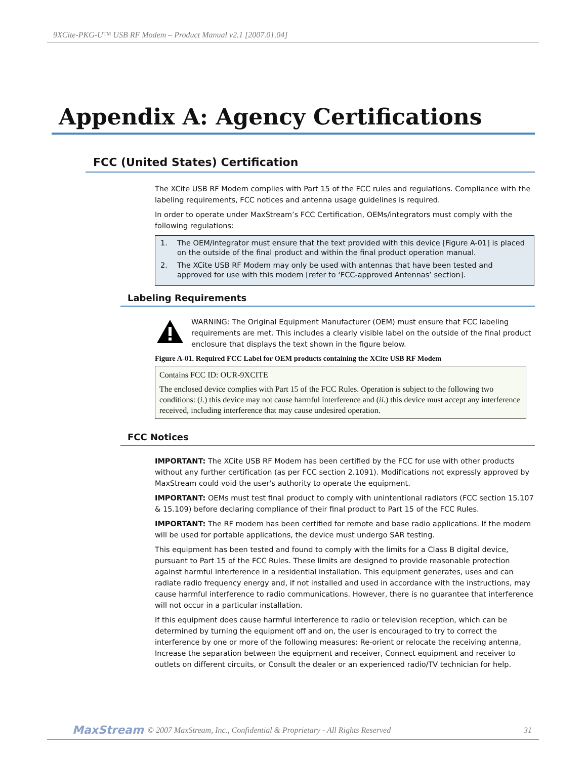9XCite-PKG-U™ USB RF Modem – Product Manual v2.1 [2007.01.04]
Appendix A: Agency Certifications
FCC (United States) Certification
The XCite USB RF Modem complies with Part 15 of the FCC rules and regulations. Compliance with the labeling requirements, FCC notices and antenna usage guidelines is required.
In order to operate under MaxStream’s FCC Certification, OEMs/integrators must comply with the following regulations:
1. The OEM/integrator must ensure that the text provided with this device [Figure A-01] is placed on the outside of the final product and within the final product operation manual.
2. The XCite USB RF Modem may only be used with antennas that have been tested and approved for use with this modem [refer to ‘FCC-approved Antennas’ section].
Labeling Requirements
WARNING: The Original Equipment Manufacturer (OEM) must ensure that FCC labeling requirements are met. This includes a clearly visible label on the outside of the final product enclosure that displays the text shown in the figure below.
Figure A-01. Required FCC Label for OEM products containing the XCite USB RF Modem
Contains FCC ID: OUR-9XCITE
The enclosed device complies with Part 15 of the FCC Rules. Operation is subject to the following two conditions: (i.) this device may not cause harmful interference and (ii.) this device must accept any interference received, including interference that may cause undesired operation.
FCC Notices
IMPORTANT: The XCite USB RF Modem has been certified by the FCC for use with other products without any further certification (as per FCC section 2.1091). Modifications not expressly approved by MaxStream could void the user's authority to operate the equipment.
IMPORTANT: OEMs must test final product to comply with unintentional radiators (FCC section 15.107 & 15.109) before declaring compliance of their final product to Part 15 of the FCC Rules.
IMPORTANT: The RF modem has been certified for remote and base radio applications. If the modem will be used for portable applications, the device must undergo SAR testing.
This equipment has been tested and found to comply with the limits for a Class B digital device, pursuant to Part 15 of the FCC Rules. These limits are designed to provide reasonable protection against harmful interference in a residential installation. This equipment generates, uses and can radiate radio frequency energy and, if not installed and used in accordance with the instructions, may cause harmful interference to radio communications. However, there is no guarantee that interference will not occur in a particular installation.
If this equipment does cause harmful interference to radio or television reception, which can be determined by turning the equipment off and on, the user is encouraged to try to correct the interference by one or more of the following measures: Re-orient or relocate the receiving antenna, Increase the separation between the equipment and receiver, Connect equipment and receiver to outlets on different circuits, or Consult the dealer or an experienced radio/TV technician for help.
MaxStream © 2007 MaxStream, Inc., Confidential & Proprietary - All Rights Reserved 31